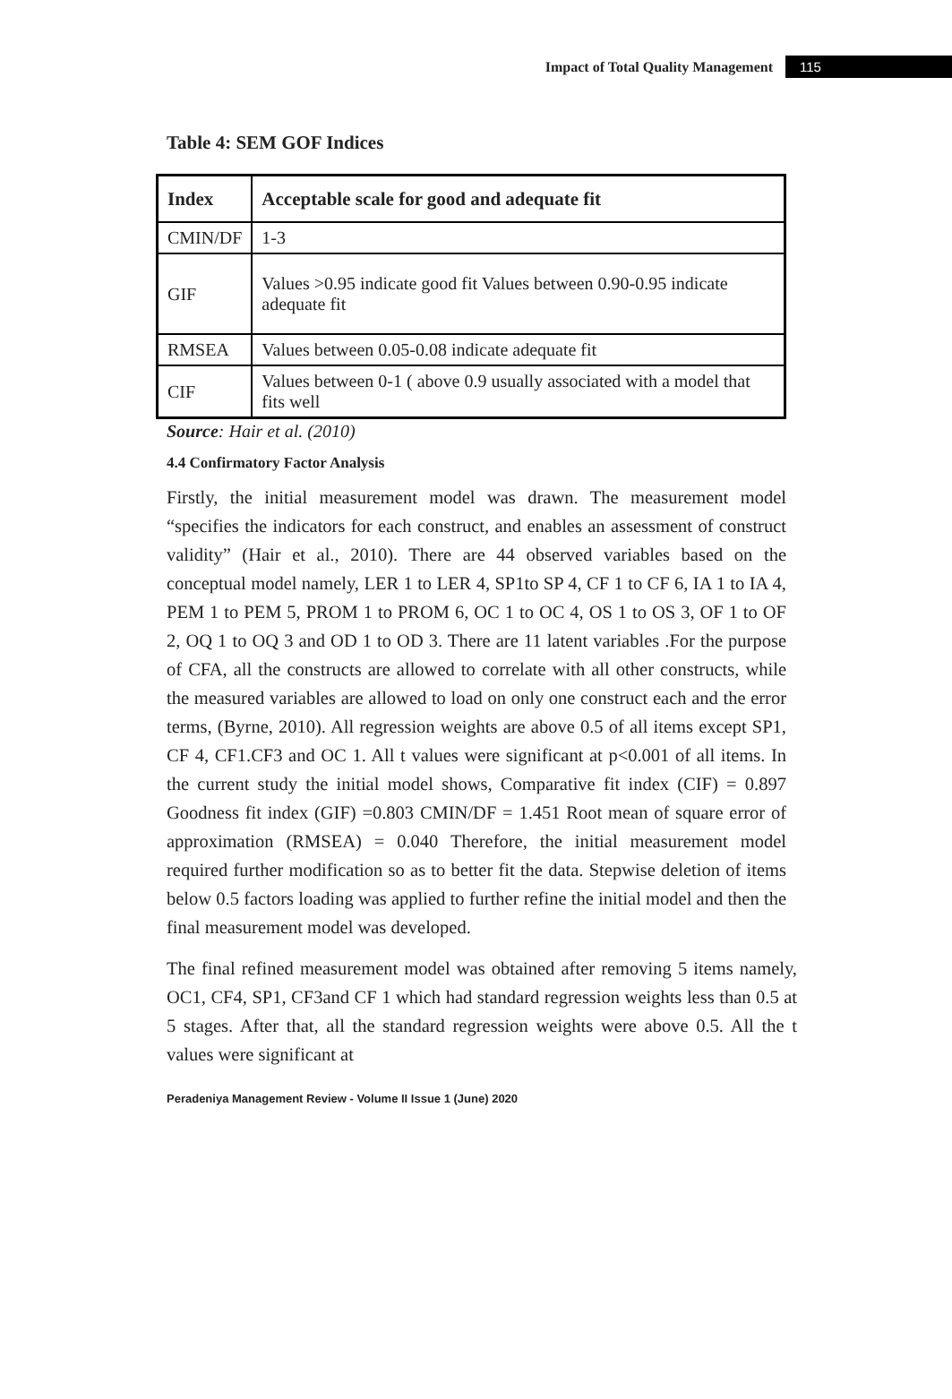Impact of Total Quality Management 115
Table 4: SEM GOF Indices
| Index | Acceptable scale for good and adequate fit |
| --- | --- |
| CMIN/DF | 1-3 |
| GIF | Values >0.95 indicate good fit Values between 0.90-0.95 indicate adequate fit |
| RMSEA | Values between 0.05-0.08 indicate adequate fit |
| CIF | Values between 0-1 ( above 0.9 usually associated with a model that fits well |
Source: Hair et al. (2010)
4.4 Confirmatory Factor Analysis
Firstly, the initial measurement model was drawn. The measurement model “specifies the indicators for each construct, and enables an assessment of construct validity” (Hair et al., 2010). There are 44 observed variables based on the conceptual model namely, LER 1 to LER 4, SP1to SP 4, CF 1 to CF 6, IA 1 to IA 4, PEM 1 to PEM 5, PROM 1 to PROM 6, OC 1 to OC 4, OS 1 to OS 3, OF 1 to OF 2, OQ 1 to OQ 3 and OD 1 to OD 3. There are 11 latent variables .For the purpose of CFA, all the constructs are allowed to correlate with all other constructs, while the measured variables are allowed to load on only one construct each and the error terms, (Byrne, 2010). All regression weights are above 0.5 of all items except SP1, CF 4, CF1.CF3 and OC 1. All t values were significant at p<0.001 of all items. In the current study the initial model shows, Comparative fit index (CIF) = 0.897 Goodness fit index (GIF) =0.803 CMIN/DF = 1.451 Root mean of square error of approximation (RMSEA) = 0.040 Therefore, the initial measurement model required further modification so as to better fit the data. Stepwise deletion of items below 0.5 factors loading was applied to further refine the initial model and then the final measurement model was developed.
The final refined measurement model was obtained after removing 5 items namely, OC1, CF4, SP1, CF3and CF 1 which had standard regression weights less than 0.5 at 5 stages. After that, all the standard regression weights were above 0.5. All the t values were significant at
Peradeniya Management Review - Volume II Issue 1 (June) 2020